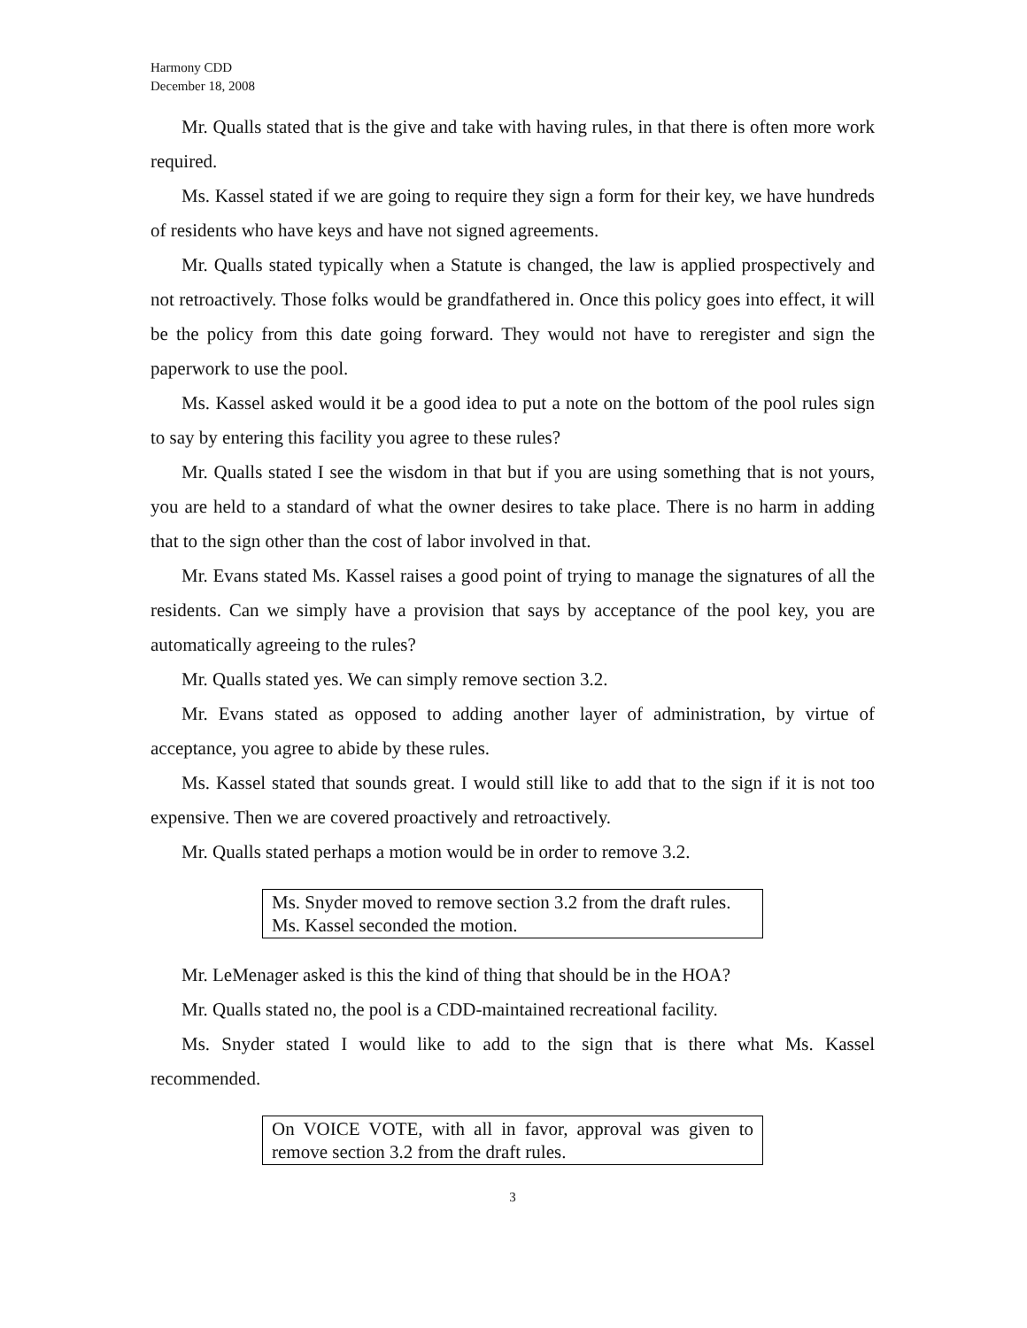Harmony CDD
December 18, 2008
Mr. Qualls stated that is the give and take with having rules, in that there is often more work required.
Ms. Kassel stated if we are going to require they sign a form for their key, we have hundreds of residents who have keys and have not signed agreements.
Mr. Qualls stated typically when a Statute is changed, the law is applied prospectively and not retroactively. Those folks would be grandfathered in. Once this policy goes into effect, it will be the policy from this date going forward. They would not have to reregister and sign the paperwork to use the pool.
Ms. Kassel asked would it be a good idea to put a note on the bottom of the pool rules sign to say by entering this facility you agree to these rules?
Mr. Qualls stated I see the wisdom in that but if you are using something that is not yours, you are held to a standard of what the owner desires to take place. There is no harm in adding that to the sign other than the cost of labor involved in that.
Mr. Evans stated Ms. Kassel raises a good point of trying to manage the signatures of all the residents. Can we simply have a provision that says by acceptance of the pool key, you are automatically agreeing to the rules?
Mr. Qualls stated yes. We can simply remove section 3.2.
Mr. Evans stated as opposed to adding another layer of administration, by virtue of acceptance, you agree to abide by these rules.
Ms. Kassel stated that sounds great. I would still like to add that to the sign if it is not too expensive. Then we are covered proactively and retroactively.
Mr. Qualls stated perhaps a motion would be in order to remove 3.2.
Ms. Snyder moved to remove section 3.2 from the draft rules.
Ms. Kassel seconded the motion.
Mr. LeMenager asked is this the kind of thing that should be in the HOA?
Mr. Qualls stated no, the pool is a CDD-maintained recreational facility.
Ms. Snyder stated I would like to add to the sign that is there what Ms. Kassel recommended.
On VOICE VOTE, with all in favor, approval was given to remove section 3.2 from the draft rules.
3